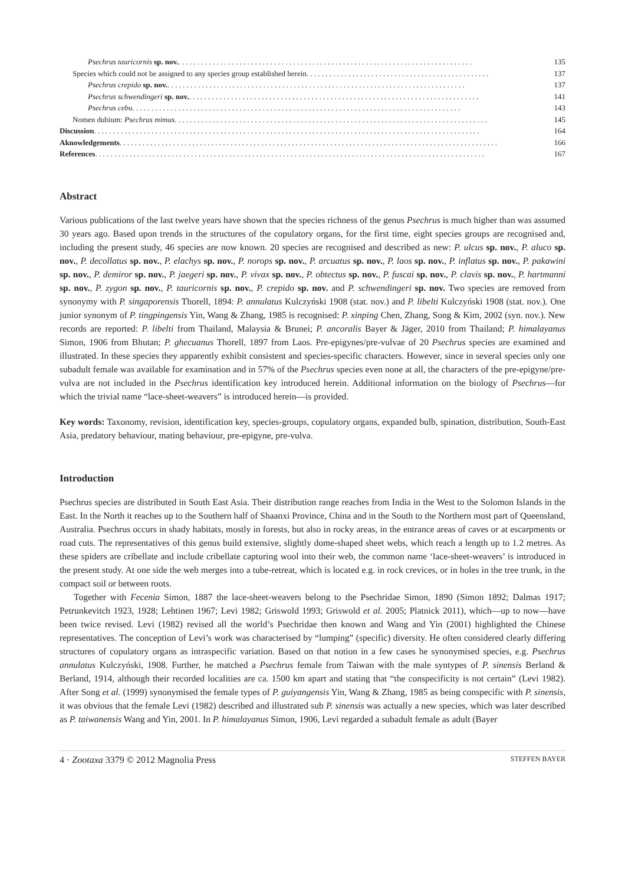Psechrus tauricornis sp. nov. . . . . . . . . . . . . . . . . . . . . . . . . . . . . . . . . . . . . . . . . . . . . . . . . . . . . . . . . . . . . . . . . . . . . . . . . . . . . . 135
Species which could not be assigned to any species group established herein . . . . . . . . . . . . . . . . . . . . . . . . . . . . . . . . . . . . . . . . . . . . . . . . 137
Psechrus crepido sp. nov. . . . . . . . . . . . . . . . . . . . . . . . . . . . . . . . . . . . . . . . . . . . . . . . . . . . . . . . . . . . . . . . . . . . . . . . . . . . . . . 137
Psechrus schwendingeri sp. nov. . . . . . . . . . . . . . . . . . . . . . . . . . . . . . . . . . . . . . . . . . . . . . . . . . . . . . . . . . . . . . . . . . . . . . . . . . . . . 141
Psechrus cebu . . . . . . . . . . . . . . . . . . . . . . . . . . . . . . . . . . . . . . . . . . . . . . . . . . . . . . . . . . . . . . . . . . . . . . . . . . . . . . . . . . . . . . 143
Nomen dubium: Psechrus mimus . . . . . . . . . . . . . . . . . . . . . . . . . . . . . . . . . . . . . . . . . . . . . . . . . . . . . . . . . . . . . . . . . . . . . . . . . . . . . . . . . . 145
Discussion . . . . . . . . . . . . . . . . . . . . . . . . . . . . . . . . . . . . . . . . . . . . . . . . . . . . . . . . . . . . . . . . . . . . . . . . . . . . . . . . . . . . . . . . . . . . . . . . . . . . . 164
Aknowledgements . . . . . . . . . . . . . . . . . . . . . . . . . . . . . . . . . . . . . . . . . . . . . . . . . . . . . . . . . . . . . . . . . . . . . . . . . . . . . . . . . . . . . . . . . . . . . . . . . . . 166
References . . . . . . . . . . . . . . . . . . . . . . . . . . . . . . . . . . . . . . . . . . . . . . . . . . . . . . . . . . . . . . . . . . . . . . . . . . . . . . . . . . . . . . . . . . . . . . . . . . . . . . 167
Abstract
Various publications of the last twelve years have shown that the species richness of the genus Psechrus is much higher than was assumed 30 years ago. Based upon trends in the structures of the copulatory organs, for the first time, eight species groups are recognised and, including the present study, 46 species are now known. 20 species are recognised and described as new: P. ulcus sp. nov., P. aluco sp. nov., P. decollatus sp. nov., P. elachys sp. nov., P. norops sp. nov., P. arcuatus sp. nov., P. laos sp. nov., P. inflatus sp. nov., P. pakawini sp. nov., P. demiror sp. nov., P. jaegeri sp. nov., P. vivax sp. nov., P. obtectus sp. nov., P. fuscai sp. nov., P. clavis sp. nov., P. hartmanni sp. nov., P. zygon sp. nov., P. tauricornis sp. nov., P. crepido sp. nov. and P. schwendingeri sp. nov. Two species are removed from synonymy with P. singaporensis Thorell, 1894: P. annulatus Kulczyński 1908 (stat. nov.) and P. libelti Kulczyński 1908 (stat. nov.). One junior synonym of P. tingpingensis Yin, Wang & Zhang, 1985 is recognised: P. xinping Chen, Zhang, Song & Kim, 2002 (syn. nov.). New records are reported: P. libelti from Thailand, Malaysia & Brunei; P. ancoralis Bayer & Jäger, 2010 from Thailand; P. himalayanus Simon, 1906 from Bhutan; P. ghecuanus Thorell, 1897 from Laos. Pre-epigynes/pre-vulvae of 20 Psechrus species are examined and illustrated. In these species they apparently exhibit consistent and species-specific characters. However, since in several species only one subadult female was available for examination and in 57% of the Psechrus species even none at all, the characters of the pre-epigyne/pre-vulva are not included in the Psechrus identification key introduced herein. Additional information on the biology of Psechrus—for which the trivial name “lace-sheet-weavers” is introduced herein—is provided.
Key words: Taxonomy, revision, identification key, species-groups, copulatory organs, expanded bulb, spination, distribution, South-East Asia, predatory behaviour, mating behaviour, pre-epigyne, pre-vulva.
Introduction
Psechrus species are distributed in South East Asia. Their distribution range reaches from India in the West to the Solomon Islands in the East. In the North it reaches up to the Southern half of Shaanxi Province, China and in the South to the Northern most part of Queensland, Australia. Psechrus occurs in shady habitats, mostly in forests, but also in rocky areas, in the entrance areas of caves or at escarpments or road cuts. The representatives of this genus build extensive, slightly dome-shaped sheet webs, which reach a length up to 1.2 metres. As these spiders are cribellate and include cribellate capturing wool into their web, the common name ‘lace-sheet-weavers’ is introduced in the present study. At one side the web merges into a tube-retreat, which is located e.g. in rock crevices, or in holes in the tree trunk, in the compact soil or between roots.
Together with Fecenia Simon, 1887 the lace-sheet-weavers belong to the Psechridae Simon, 1890 (Simon 1892; Dalmas 1917; Petrunkevitch 1923, 1928; Lehtinen 1967; Levi 1982; Griswold 1993; Griswold et al. 2005; Platnick 2011), which—up to now—have been twice revised. Levi (1982) revised all the world’s Psechridae then known and Wang and Yin (2001) highlighted the Chinese representatives. The conception of Levi’s work was characterised by “lumping” (specific) diversity. He often considered clearly differing structures of copulatory organs as intraspecific variation. Based on that notion in a few cases he synonymised species, e.g. Psechrus annulatus Kulczyński, 1908. Further, he matched a Psechrus female from Taiwan with the male syntypes of P. sinensis Berland & Berland, 1914, although their recorded localities are ca. 1500 km apart and stating that “the conspecificity is not certain” (Levi 1982). After Song et al. (1999) synonymised the female types of P. guiyangensis Yin, Wang & Zhang, 1985 as being conspecific with P. sinensis, it was obvious that the female Levi (1982) described and illustrated sub P. sinensis was actually a new species, which was later described as P. taiwanensis Wang and Yin, 2001. In P. himalayanus Simon, 1906, Levi regarded a subadult female as adult (Bayer
4 · Zootaxa 3379 © 2012 Magnolia Press STEFFEN BAYER